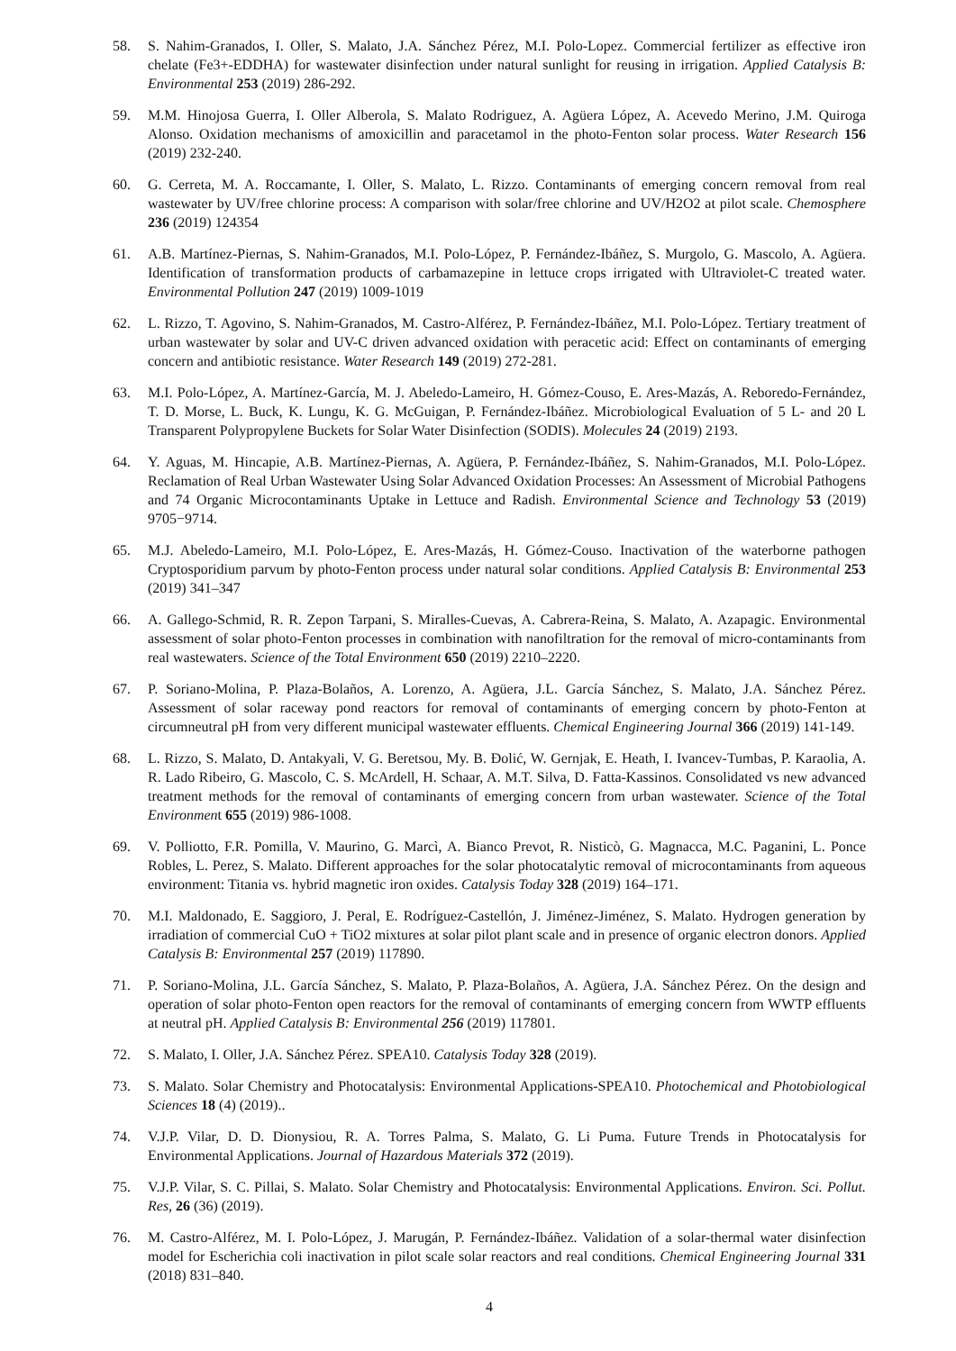58. S. Nahim-Granados, I. Oller, S. Malato, J.A. Sánchez Pérez, M.I. Polo-Lopez. Commercial fertilizer as effective iron chelate (Fe3+-EDDHA) for wastewater disinfection under natural sunlight for reusing in irrigation. Applied Catalysis B: Environmental 253 (2019) 286-292.
59. M.M. Hinojosa Guerra, I. Oller Alberola, S. Malato Rodriguez, A. Agüera López, A. Acevedo Merino, J.M. Quiroga Alonso. Oxidation mechanisms of amoxicillin and paracetamol in the photo-Fenton solar process. Water Research 156 (2019) 232-240.
60. G. Cerreta, M. A. Roccamante, I. Oller, S. Malato, L. Rizzo. Contaminants of emerging concern removal from real wastewater by UV/free chlorine process: A comparison with solar/free chlorine and UV/H2O2 at pilot scale. Chemosphere 236 (2019) 124354
61. A.B. Martínez-Piernas, S. Nahim-Granados, M.I. Polo-López, P. Fernández-Ibáñez, S. Murgolo, G. Mascolo, A. Agüera. Identification of transformation products of carbamazepine in lettuce crops irrigated with Ultraviolet-C treated water. Environmental Pollution 247 (2019) 1009-1019
62. L. Rizzo, T. Agovino, S. Nahim-Granados, M. Castro-Alférez, P. Fernández-Ibáñez, M.I. Polo-López. Tertiary treatment of urban wastewater by solar and UV-C driven advanced oxidation with peracetic acid: Effect on contaminants of emerging concern and antibiotic resistance. Water Research 149 (2019) 272-281.
63. M.I. Polo-López, A. Martínez-García, M. J. Abeledo-Lameiro, H. Gómez-Couso, E. Ares-Mazás, A. Reboredo-Fernández, T. D. Morse, L. Buck, K. Lungu, K. G. McGuigan, P. Fernández-Ibáñez. Microbiological Evaluation of 5 L- and 20 L Transparent Polypropylene Buckets for Solar Water Disinfection (SODIS). Molecules 24 (2019) 2193.
64. Y. Aguas, M. Hincapie, A.B. Martínez-Piernas, A. Agüera, P. Fernández-Ibáñez, S. Nahim-Granados, M.I. Polo-López. Reclamation of Real Urban Wastewater Using Solar Advanced Oxidation Processes: An Assessment of Microbial Pathogens and 74 Organic Microcontaminants Uptake in Lettuce and Radish. Environmental Science and Technology 53 (2019) 9705−9714.
65. M.J. Abeledo-Lameiro, M.I. Polo-López, E. Ares-Mazás, H. Gómez-Couso. Inactivation of the waterborne pathogen Cryptosporidium parvum by photo-Fenton process under natural solar conditions. Applied Catalysis B: Environmental 253 (2019) 341–347
66. A. Gallego-Schmid, R. R. Zepon Tarpani, S. Miralles-Cuevas, A. Cabrera-Reina, S. Malato, A. Azapagic. Environmental assessment of solar photo-Fenton processes in combination with nanofiltration for the removal of micro-contaminants from real wastewaters. Science of the Total Environment 650 (2019) 2210–2220.
67. P. Soriano-Molina, P. Plaza-Bolaños, A. Lorenzo, A. Agüera, J.L. García Sánchez, S. Malato, J.A. Sánchez Pérez. Assessment of solar raceway pond reactors for removal of contaminants of emerging concern by photo-Fenton at circumneutral pH from very different municipal wastewater effluents. Chemical Engineering Journal 366 (2019) 141-149.
68. L. Rizzo, S. Malato, D. Antakyali, V. G. Beretsou, My. B. Đolić, W. Gernjak, E. Heath, I. Ivancev-Tumbas, P. Karaolia, A. R. Lado Ribeiro, G. Mascolo, C. S. McArdell, H. Schaar, A. M.T. Silva, D. Fatta-Kassinos. Consolidated vs new advanced treatment methods for the removal of contaminants of emerging concern from urban wastewater. Science of the Total Environment 655 (2019) 986-1008.
69. V. Polliotto, F.R. Pomilla, V. Maurino, G. Marcì, A. Bianco Prevot, R. Nisticò, G. Magnacca, M.C. Paganini, L. Ponce Robles, L. Perez, S. Malato. Different approaches for the solar photocatalytic removal of microcontaminants from aqueous environment: Titania vs. hybrid magnetic iron oxides. Catalysis Today 328 (2019) 164–171.
70. M.I. Maldonado, E. Saggioro, J. Peral, E. Rodríguez-Castellón, J. Jiménez-Jiménez, S. Malato. Hydrogen generation by irradiation of commercial CuO + TiO2 mixtures at solar pilot plant scale and in presence of organic electron donors. Applied Catalysis B: Environmental 257 (2019) 117890.
71. P. Soriano-Molina, J.L. García Sánchez, S. Malato, P. Plaza-Bolaños, A. Agüera, J.A. Sánchez Pérez. On the design and operation of solar photo-Fenton open reactors for the removal of contaminants of emerging concern from WWTP effluents at neutral pH. Applied Catalysis B: Environmental 256 (2019) 117801.
72. S. Malato, I. Oller, J.A. Sánchez Pérez. SPEA10. Catalysis Today 328 (2019).
73. S. Malato. Solar Chemistry and Photocatalysis: Environmental Applications-SPEA10. Photochemical and Photobiological Sciences 18 (4) (2019)..
74. V.J.P. Vilar, D. D. Dionysiou, R. A. Torres Palma, S. Malato, G. Li Puma. Future Trends in Photocatalysis for Environmental Applications. Journal of Hazardous Materials 372 (2019).
75. V.J.P. Vilar, S. C. Pillai, S. Malato. Solar Chemistry and Photocatalysis: Environmental Applications. Environ. Sci. Pollut. Res, 26 (36) (2019).
76. M. Castro-Alférez, M. I. Polo-López, J. Marugán, P. Fernández-Ibáñez. Validation of a solar-thermal water disinfection model for Escherichia coli inactivation in pilot scale solar reactors and real conditions. Chemical Engineering Journal 331 (2018) 831–840.
4